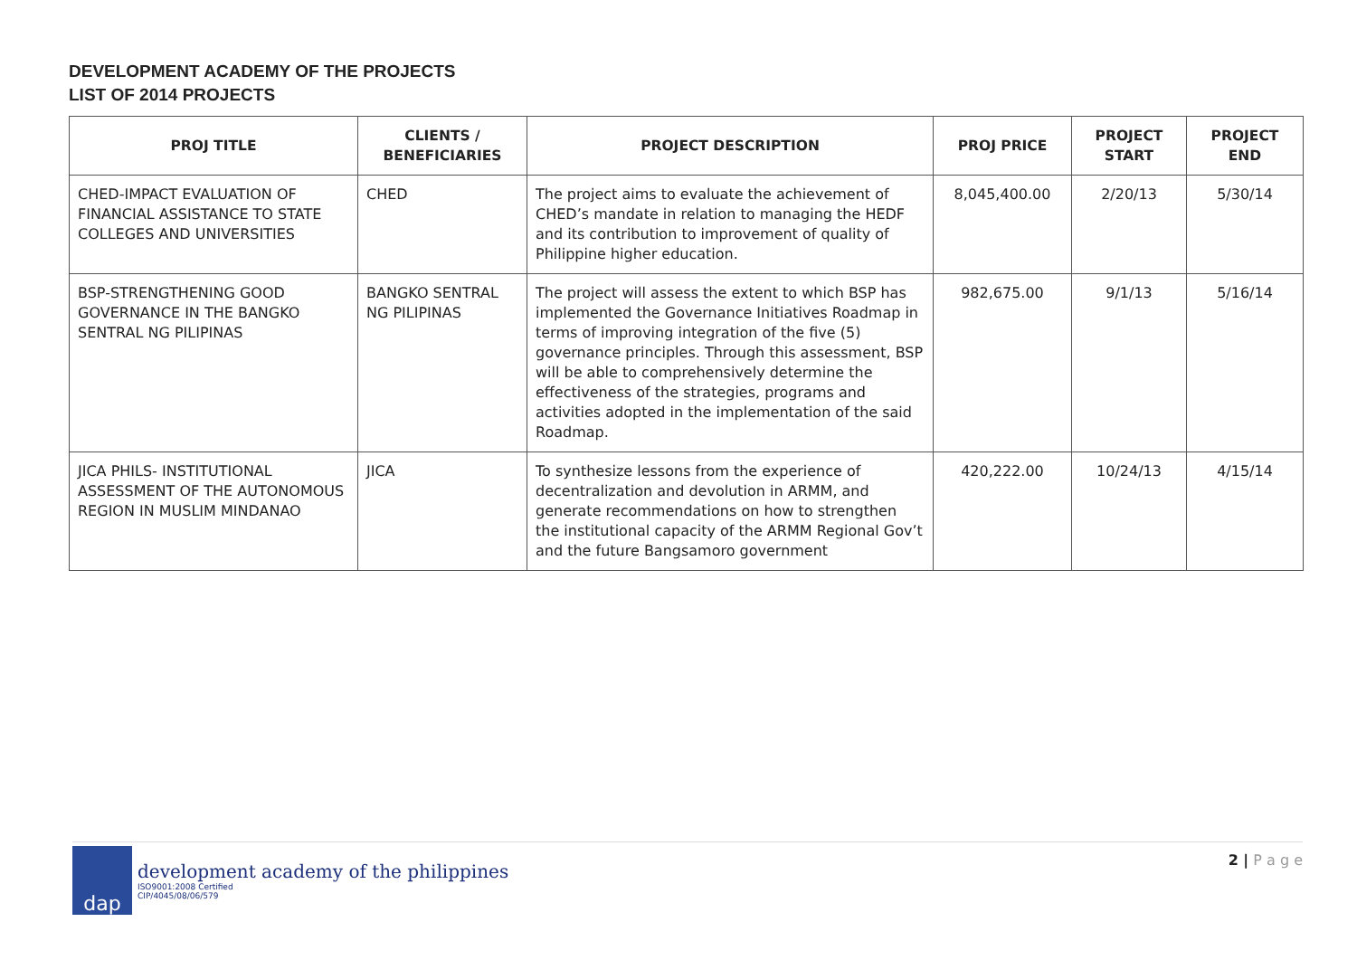DEVELOPMENT ACADEMY OF THE PROJECTS
LIST OF 2014 PROJECTS
| PROJ TITLE | CLIENTS / BENEFICIARIES | PROJECT DESCRIPTION | PROJ PRICE | PROJECT START | PROJECT END |
| --- | --- | --- | --- | --- | --- |
| CHED-IMPACT EVALUATION OF FINANCIAL ASSISTANCE TO STATE COLLEGES AND UNIVERSITIES | CHED | The project aims to evaluate the achievement of CHED’s mandate in relation to managing the HEDF and its contribution to improvement of quality of Philippine higher education. | 8,045,400.00 | 2/20/13 | 5/30/14 |
| BSP-STRENGTHENING GOOD GOVERNANCE IN THE BANGKO SENTRAL NG PILIPINAS | BANGKO SENTRAL NG PILIPINAS | The project will assess the extent to which BSP has implemented the Governance Initiatives Roadmap in terms of improving integration of the five (5) governance principles. Through this assessment, BSP will be able to comprehensively determine the effectiveness of the strategies, programs and activities adopted in the implementation of the said Roadmap. | 982,675.00 | 9/1/13 | 5/16/14 |
| JICA PHILS- INSTITUTIONAL ASSESSMENT OF THE AUTONOMOUS REGION IN MUSLIM MINDANAO | JICA | To synthesize lessons from the experience of decentralization and devolution in ARMM, and generate recommendations on how to strengthen the institutional capacity of the ARMM Regional Gov’t and the future Bangsamoro government | 420,222.00 | 10/24/13 | 4/15/14 |
dap
development academy of the philippines
ISO9001:2008 Certified
CIP/4045/08/06/579
2 | P a g e